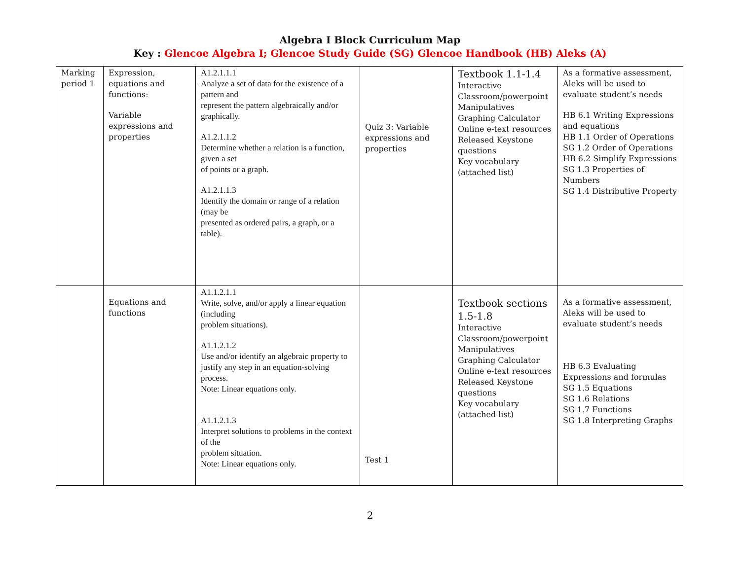Algebra I Block Curriculum Map
Key : Glencoe Algebra I; Glencoe Study Guide (SG) Glencoe Handbook (HB) Aleks (A)
| Marking period 1 | Expression, equations and functions: Variable expressions and properties | A1.2.1.1.1 Analyze a set of data for the existence of a pattern and represent the pattern algebraically and/or graphically. A1.2.1.1.2 Determine whether a relation is a function, given a set of points or a graph. A1.2.1.1.3 Identify the domain or range of a relation (may be presented as ordered pairs, a graph, or a table). | Quiz 3: Variable expressions and properties | Textbook 1.1-1.4 Interactive Classroom/powerpoint Manipulatives Graphing Calculator Online e-text resources Released Keystone questions Key vocabulary (attached list) | As a formative assessment, Aleks will be used to evaluate student’s needs HB 6.1 Writing Expressions and equations HB 1.1 Order of Operations SG 1.2 Order of Operations HB 6.2 Simplify Expressions SG 1.3 Properties of Numbers SG 1.4 Distributive Property |
| | Equations and functions | A1.1.2.1.1 Write, solve, and/or apply a linear equation (including problem situations). A1.1.2.1.2 Use and/or identify an algebraic property to justify any step in an equation-solving process. Note: Linear equations only. A1.1.2.1.3 Interpret solutions to problems in the context of the problem situation. Note: Linear equations only. | Test 1 | Textbook sections 1.5-1.8 Interactive Classroom/powerpoint Manipulatives Graphing Calculator Online e-text resources Released Keystone questions Key vocabulary (attached list) | As a formative assessment, Aleks will be used to evaluate student’s needs HB 6.3 Evaluating Expressions and formulas SG 1.5 Equations SG 1.6 Relations SG 1.7 Functions SG 1.8 Interpreting Graphs |
2